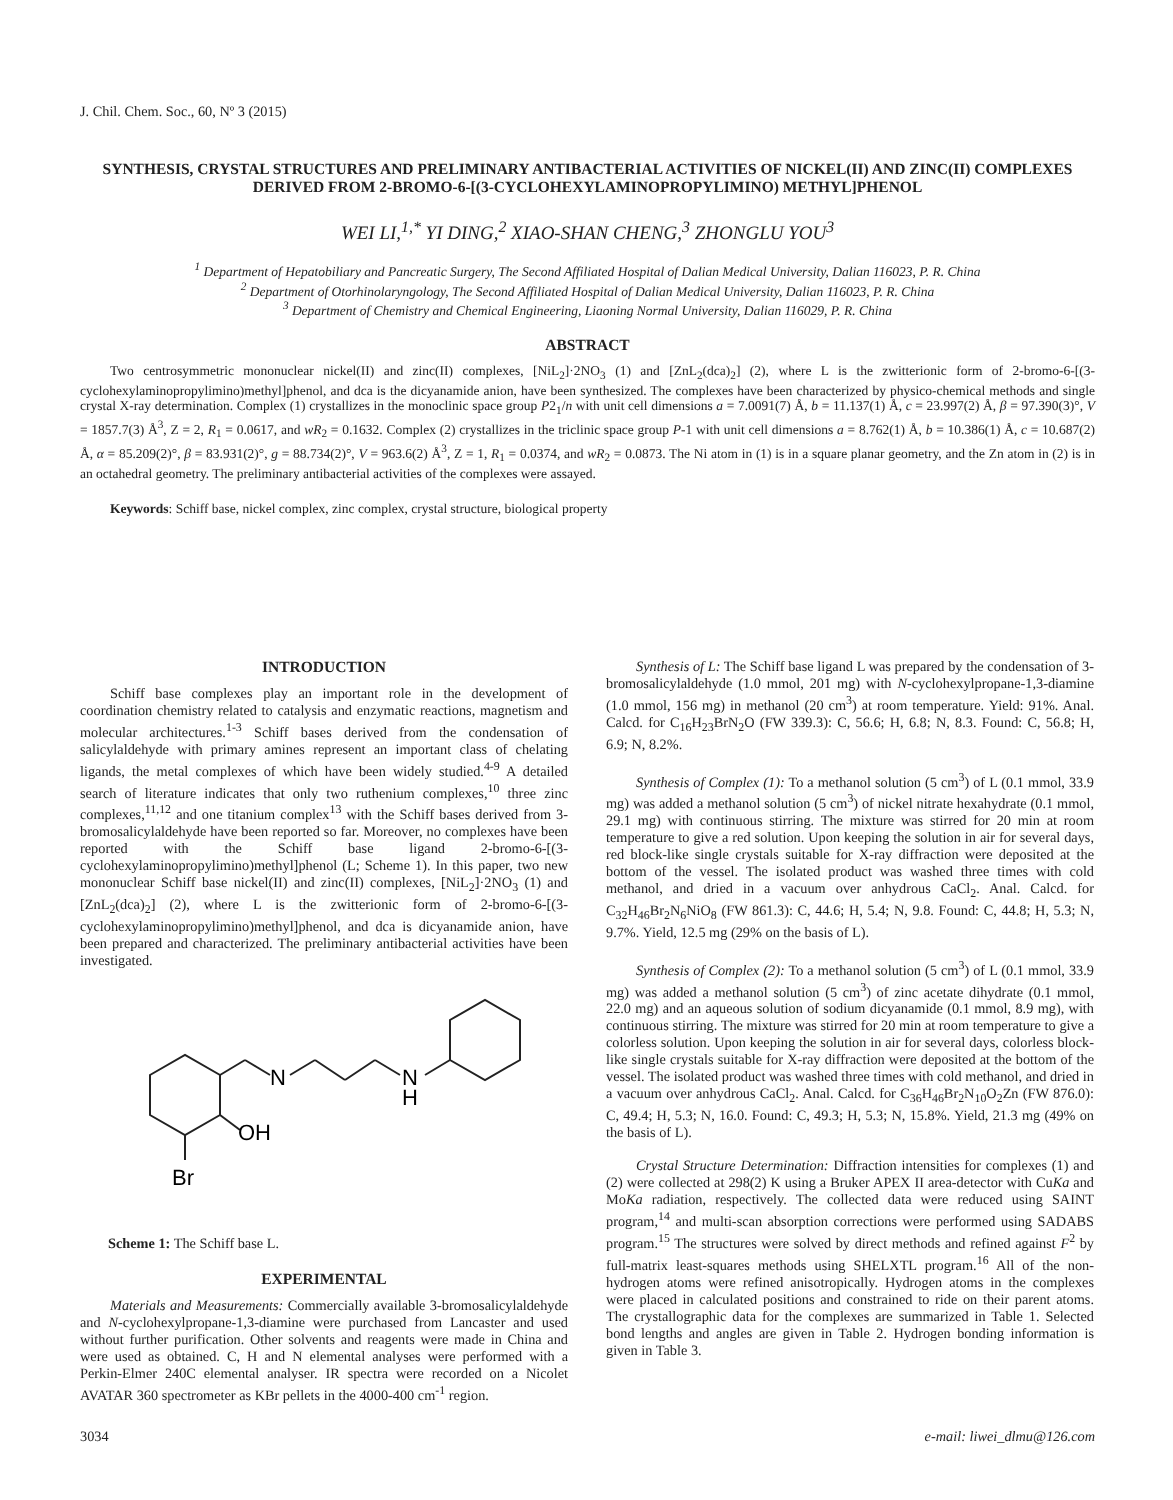J. Chil. Chem. Soc., 60, Nº 3 (2015)
SYNTHESIS, CRYSTAL STRUCTURES AND PRELIMINARY ANTIBACTERIAL ACTIVITIES OF NICKEL(II) AND ZINC(II) COMPLEXES DERIVED FROM 2-BROMO-6-[(3-CYCLOHEXYLAMINOPROPYLIMINO) METHYL]PHENOL
WEI LI,<sup>1,*</sup> YI DING,<sup>2</sup> XIAO-SHAN CHENG,<sup>3</sup> ZHONGLU YOU<sup>3</sup>
<sup>1</sup> Department of Hepatobiliary and Pancreatic Surgery, The Second Affiliated Hospital of Dalian Medical University, Dalian 116023, P. R. China
<sup>2</sup> Department of Otorhinolaryngology, The Second Affiliated Hospital of Dalian Medical University, Dalian 116023, P. R. China
<sup>3</sup> Department of Chemistry and Chemical Engineering, Liaoning Normal University, Dalian 116029, P. R. China
ABSTRACT
Two centrosymmetric mononuclear nickel(II) and zinc(II) complexes, [NiL<sub>2</sub>]·2NO<sub>3</sub> (1) and [ZnL<sub>2</sub>(dca)<sub>2</sub>] (2), where L is the zwitterionic form of 2-bromo-6-[(3-cyclohexylaminopropylimino)methyl]phenol, and dca is the dicyanamide anion, have been synthesized. The complexes have been characterized by physico-chemical methods and single crystal X-ray determination. Complex (1) crystallizes in the monoclinic space group P2<sub>1</sub>/n with unit cell dimensions a = 7.0091(7) Å, b = 11.137(1) Å, c = 23.997(2) Å, β = 97.390(3)°, V = 1857.7(3) Å<sup>3</sup>, Z = 2, R<sub>1</sub> = 0.0617, and wR<sub>2</sub> = 0.1632. Complex (2) crystallizes in the triclinic space group P-1 with unit cell dimensions a = 8.762(1) Å, b = 10.386(1) Å, c = 10.687(2) Å, α = 85.209(2)°, β = 83.931(2)°, g = 88.734(2)°, V = 963.6(2) Å<sup>3</sup>, Z = 1, R<sub>1</sub> = 0.0374, and wR<sub>2</sub> = 0.0873. The Ni atom in (1) is in a square planar geometry, and the Zn atom in (2) is in an octahedral geometry. The preliminary antibacterial activities of the complexes were assayed.
Keywords: Schiff base, nickel complex, zinc complex, crystal structure, biological property
INTRODUCTION
Schiff base complexes play an important role in the development of coordination chemistry related to catalysis and enzymatic reactions, magnetism and molecular architectures.<sup>1-3</sup> Schiff bases derived from the condensation of salicylaldehyde with primary amines represent an important class of chelating ligands, the metal complexes of which have been widely studied.<sup>4-9</sup> A detailed search of literature indicates that only two ruthenium complexes,<sup>10</sup> three zinc complexes,<sup>11,12</sup> and one titanium complex<sup>13</sup> with the Schiff bases derived from 3-bromosalicylaldehyde have been reported so far. Moreover, no complexes have been reported with the Schiff base ligand 2-bromo-6-[(3-cyclohexylaminopropylimino)methyl]phenol (L; Scheme 1). In this paper, two new mononuclear Schiff base nickel(II) and zinc(II) complexes, [NiL<sub>2</sub>]·2NO<sub>3</sub> (1) and [ZnL<sub>2</sub>(dca)<sub>2</sub>] (2), where L is the zwitterionic form of 2-bromo-6-[(3-cyclohexylaminopropylimino)methyl]phenol, and dca is dicyanamide anion, have been prepared and characterized. The preliminary antibacterial activities have been investigated.
N
N
H
OH
Br
Scheme 1: The Schiff base L.
EXPERIMENTAL
Materials and Measurements: Commercially available 3-bromosalicylaldehyde and N-cyclohexylpropane-1,3-diamine were purchased from Lancaster and used without further purification. Other solvents and reagents were made in China and were used as obtained. C, H and N elemental analyses were performed with a Perkin-Elmer 240C elemental analyser. IR spectra were recorded on a Nicolet AVATAR 360 spectrometer as KBr pellets in the 4000-400 cm<sup>-1</sup> region.
Synthesis of L: The Schiff base ligand L was prepared by the condensation of 3-bromosalicylaldehyde (1.0 mmol, 201 mg) with N-cyclohexylpropane-1,3-diamine (1.0 mmol, 156 mg) in methanol (20 cm<sup>3</sup>) at room temperature. Yield: 91%. Anal. Calcd. for C<sub>16</sub>H<sub>23</sub>BrN<sub>2</sub>O (FW 339.3): C, 56.6; H, 6.8; N, 8.3. Found: C, 56.8; H, 6.9; N, 8.2%.
Synthesis of Complex (1): To a methanol solution (5 cm<sup>3</sup>) of L (0.1 mmol, 33.9 mg) was added a methanol solution (5 cm<sup>3</sup>) of nickel nitrate hexahydrate (0.1 mmol, 29.1 mg) with continuous stirring. The mixture was stirred for 20 min at room temperature to give a red solution. Upon keeping the solution in air for several days, red block-like single crystals suitable for X-ray diffraction were deposited at the bottom of the vessel. The isolated product was washed three times with cold methanol, and dried in a vacuum over anhydrous CaCl<sub>2</sub>. Anal. Calcd. for C<sub>32</sub>H<sub>46</sub>Br<sub>2</sub>N<sub>6</sub>NiO<sub>8</sub> (FW 861.3): C, 44.6; H, 5.4; N, 9.8. Found: C, 44.8; H, 5.3; N, 9.7%. Yield, 12.5 mg (29% on the basis of L).
Synthesis of Complex (2): To a methanol solution (5 cm<sup>3</sup>) of L (0.1 mmol, 33.9 mg) was added a methanol solution (5 cm<sup>3</sup>) of zinc acetate dihydrate (0.1 mmol, 22.0 mg) and an aqueous solution of sodium dicyanamide (0.1 mmol, 8.9 mg), with continuous stirring. The mixture was stirred for 20 min at room temperature to give a colorless solution. Upon keeping the solution in air for several days, colorless block-like single crystals suitable for X-ray diffraction were deposited at the bottom of the vessel. The isolated product was washed three times with cold methanol, and dried in a vacuum over anhydrous CaCl<sub>2</sub>. Anal. Calcd. for C<sub>36</sub>H<sub>46</sub>Br<sub>2</sub>N<sub>10</sub>O<sub>2</sub>Zn (FW 876.0): C, 49.4; H, 5.3; N, 16.0. Found: C, 49.3; H, 5.3; N, 15.8%. Yield, 21.3 mg (49% on the basis of L).
Crystal Structure Determination: Diffraction intensities for complexes (1) and (2) were collected at 298(2) K using a Bruker APEX II area-detector with CuKa and MoKa radiation, respectively. The collected data were reduced using SAINT program,<sup>14</sup> and multi-scan absorption corrections were performed using SADABS program.<sup>15</sup> The structures were solved by direct methods and refined against F<sup>2</sup> by full-matrix least-squares methods using SHELXTL program.<sup>16</sup> All of the non-hydrogen atoms were refined anisotropically. Hydrogen atoms in the complexes were placed in calculated positions and constrained to ride on their parent atoms. The crystallographic data for the complexes are summarized in Table 1. Selected bond lengths and angles are given in Table 2. Hydrogen bonding information is given in Table 3.
3034 e-mail: liwei_dlmu@126.com